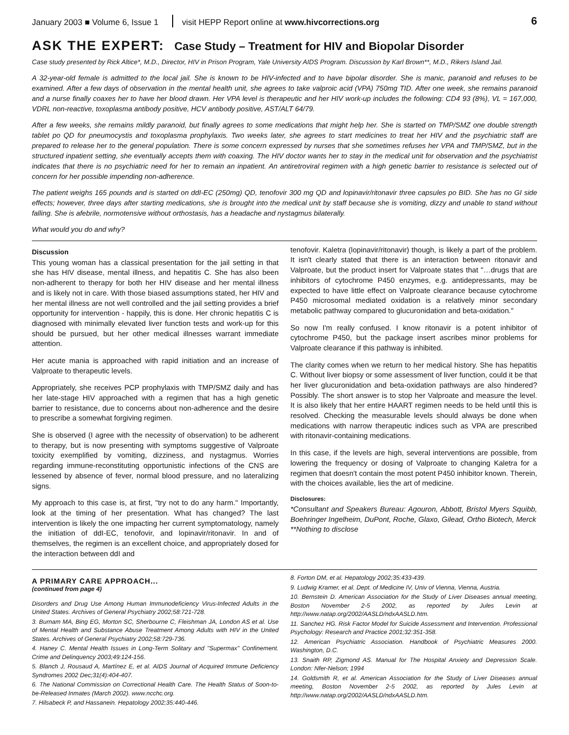January 2003 ■ Volume 6, Issue 1 visit HEPP Report online at www.hivcorrections.org 6
ASK THE EXPERT: Case Study – Treatment for HIV and Biopolar Disorder
Case study presented by Rick Altice*, M.D., Director, HIV in Prison Program, Yale University AIDS Program. Discussion by Karl Brown**, M.D., Rikers Island Jail.
A 32-year-old female is admitted to the local jail. She is known to be HIV-infected and to have bipolar disorder. She is manic, paranoid and refuses to be examined. After a few days of observation in the mental health unit, she agrees to take valproic acid (VPA) 750mg TID. After one week, she remains paranoid and a nurse finally coaxes her to have her blood drawn. Her VPA level is therapeutic and her HIV work-up includes the following: CD4 93 (8%), VL = 167,000, VDRL non-reactive, toxoplasma antibody positive, HCV antibody positive, AST/ALT 64/79.
After a few weeks, she remains mildly paranoid, but finally agrees to some medications that might help her. She is started on TMP/SMZ one double strength tablet po QD for pneumocystis and toxoplasma prophylaxis. Two weeks later, she agrees to start medicines to treat her HIV and the psychiatric staff are prepared to release her to the general population. There is some concern expressed by nurses that she sometimes refuses her VPA and TMP/SMZ, but in the structured inpatient setting, she eventually accepts them with coaxing. The HIV doctor wants her to stay in the medical unit for observation and the psychiatrist indicates that there is no psychiatric need for her to remain an inpatient. An antiretroviral regimen with a high genetic barrier to resistance is selected out of concern for her possible impending non-adherence.
The patient weighs 165 pounds and is started on ddI-EC (250mg) QD, tenofovir 300 mg QD and lopinavir/ritonavir three capsules po BID. She has no GI side effects; however, three days after starting medications, she is brought into the medical unit by staff because she is vomiting, dizzy and unable to stand without falling. She is afebrile, normotensive without orthostasis, has a headache and nystagmus bilaterally.
What would you do and why?
Discussion
This young woman has a classical presentation for the jail setting in that she has HIV disease, mental illness, and hepatitis C. She has also been non-adherent to therapy for both her HIV disease and her mental illness and is likely not in care. With those biased assumptions stated, her HIV and her mental illness are not well controlled and the jail setting provides a brief opportunity for intervention - happily, this is done. Her chronic hepatitis C is diagnosed with minimally elevated liver function tests and work-up for this should be pursued, but her other medical illnesses warrant immediate attention.
Her acute mania is approached with rapid initiation and an increase of Valproate to therapeutic levels.
Appropriately, she receives PCP prophylaxis with TMP/SMZ daily and has her late-stage HIV approached with a regimen that has a high genetic barrier to resistance, due to concerns about non-adherence and the desire to prescribe a somewhat forgiving regimen.
She is observed (I agree with the necessity of observation) to be adherent to therapy, but is now presenting with symptoms suggestive of Valproate toxicity exemplified by vomiting, dizziness, and nystagmus. Worries regarding immune-reconstituting opportunistic infections of the CNS are lessened by absence of fever, normal blood pressure, and no lateralizing signs.
My approach to this case is, at first, "try not to do any harm." Importantly, look at the timing of her presentation. What has changed? The last intervention is likely the one impacting her current symptomatology, namely the initiation of ddI-EC, tenofovir, and lopinavir/ritonavir. In and of themselves, the regimen is an excellent choice, and appropriately dosed for the interaction between ddI and
tenofovir. Kaletra (lopinavir/ritonavir) though, is likely a part of the problem. It isn't clearly stated that there is an interaction between ritonavir and Valproate, but the product insert for Valproate states that "…drugs that are inhibitors of cytochrome P450 enzymes, e.g. antidepressants, may be expected to have little effect on Valproate clearance because cytochrome P450 microsomal mediated oxidation is a relatively minor secondary metabolic pathway compared to glucuronidation and beta-oxidation."
So now I'm really confused. I know ritonavir is a potent inhibitor of cytochrome P450, but the package insert ascribes minor problems for Valproate clearance if this pathway is inhibited.
The clarity comes when we return to her medical history. She has hepatitis C. Without liver biopsy or some assessment of liver function, could it be that her liver glucuronidation and beta-oxidation pathways are also hindered? Possibly. The short answer is to stop her Valproate and measure the level. It is also likely that her entire HAART regimen needs to be held until this is resolved. Checking the measurable levels should always be done when medications with narrow therapeutic indices such as VPA are prescribed with ritonavir-containing medications.
In this case, if the levels are high, several interventions are possible, from lowering the frequency or dosing of Valproate to changing Kaletra for a regimen that doesn't contain the most potent P450 inhibitor known. Therein, with the choices available, lies the art of medicine.
Disclosures:
*Consultant and Speakers Bureau: Agouron, Abbott, Bristol Myers Squibb, Boehringer Ingelheim, DuPont, Roche, Glaxo, Gilead, Ortho Biotech, Merck
**Nothing to disclose
A PRIMARY CARE APPROACH...
(continued from page 4)
Disorders and Drug Use Among Human Immunodeficiency Virus-Infected Adults in the United States. Archives of General Psychiatry 2002;58:721-728.
3. Burnam MA, Bing EG, Morton SC, Sherbourne C, Fleishman JA, London AS et al. Use of Mental Health and Substance Abuse Treatment Among Adults with HIV in the United States. Archives of General Psychiatry 2002;58:729-736.
4. Haney C. Mental Health Issues in Long-Term Solitary and "Supermax" Confinement. Crime and Delinquency 2003;49:124-156.
5. Blanch J, Rousaud A, Martínez E, et al. AIDS Journal of Acquired Immune Deficiency Syndromes 2002 Dec;31(4):404-407.
6. The National Commission on Correctional Health Care. The Health Status of Soon-to-be-Released Inmates (March 2002). www.ncchc.org.
7. Hilsabeck P, and Hassanein. Hepatology 2002;35:440-446.
8. Forton DM, et al. Hepatology 2002;35:433-439.
9. Ludwig Kramer, et al. Dept. of Medicine IV, Univ of Vienna, Vienna, Austria.
10. Bernstein D. American Association for the Study of Liver Diseases annual meeting, Boston November 2-5 2002, as reported by Jules Levin at http://www.natap.org/2002/AASLD/ndxAASLD.htm.
11. Sanchez HG. Risk Factor Model for Suicide Assessment and Intervention. Professional Psychology: Research and Practice 2001;32:351-358.
12. American Psychiatric Association. Handbook of Psychiatric Measures 2000. Washington, D.C.
13. Snaith RP, Zigmond AS. Manual for The Hospital Anxiety and Depression Scale. London: Nfer-Nelson; 1994
14. Goldsmith R, et al. American Association for the Study of Liver Diseases annual meeting, Boston November 2-5 2002, as reported by Jules Levin at http://www.natap.org/2002/AASLD/ndxAASLD.htm.